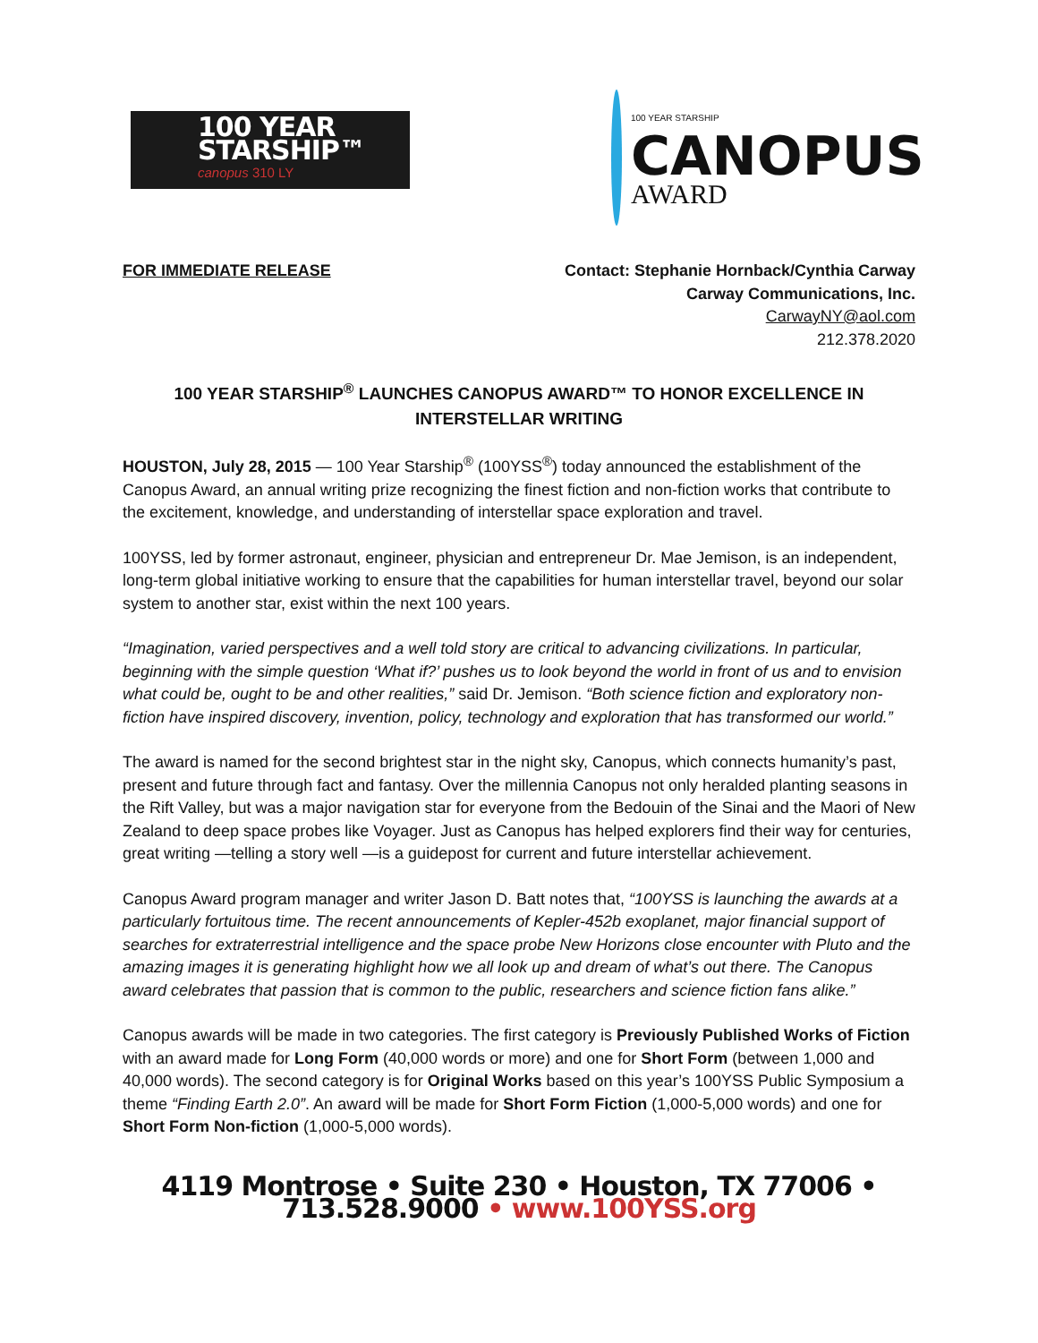100 YEAR STARSHIP™
canopus 310 LY
100 YEAR STARSHIP
CANOPUS
AWARD
FOR IMMEDIATE RELEASE Contact: Stephanie Hornback/Cynthia Carway
Carway Communications, Inc.
CarwayNY@aol.com
212.378.2020
100 YEAR STARSHIP<sup>®</sup> LAUNCHES CANOPUS AWARD™ TO HONOR EXCELLENCE IN INTERSTELLAR WRITING
HOUSTON, July 28, 2015 — 100 Year Starship<sup>®</sup> (100YSS<sup>®</sup>) today announced the establishment of the Canopus Award, an annual writing prize recognizing the finest fiction and non-fiction works that contribute to the excitement, knowledge, and understanding of interstellar space exploration and travel.
100YSS, led by former astronaut, engineer, physician and entrepreneur Dr. Mae Jemison, is an independent, long-term global initiative working to ensure that the capabilities for human interstellar travel, beyond our solar system to another star, exist within the next 100 years.
“Imagination, varied perspectives and a well told story are critical to advancing civilizations. In particular, beginning with the simple question ‘What if?’ pushes us to look beyond the world in front of us and to envision what could be, ought to be and other realities,” said Dr. Jemison. “Both science fiction and exploratory non-fiction have inspired discovery, invention, policy, technology and exploration that has transformed our world.”
The award is named for the second brightest star in the night sky, Canopus, which connects humanity’s past, present and future through fact and fantasy. Over the millennia Canopus not only heralded planting seasons in the Rift Valley, but was a major navigation star for everyone from the Bedouin of the Sinai and the Maori of New Zealand to deep space probes like Voyager. Just as Canopus has helped explorers find their way for centuries, great writing —telling a story well —is a guidepost for current and future interstellar achievement.
Canopus Award program manager and writer Jason D. Batt notes that, “100YSS is launching the awards at a particularly fortuitous time. The recent announcements of Kepler-452b exoplanet, major financial support of searches for extraterrestrial intelligence and the space probe New Horizons close encounter with Pluto and the amazing images it is generating highlight how we all look up and dream of what’s out there. The Canopus award celebrates that passion that is common to the public, researchers and science fiction fans alike.”
Canopus awards will be made in two categories. The first category is Previously Published Works of Fiction with an award made for Long Form (40,000 words or more) and one for Short Form (between 1,000 and 40,000 words). The second category is for Original Works based on this year’s 100YSS Public Symposium a theme “Finding Earth 2.0”. An award will be made for Short Form Fiction (1,000-5,000 words) and one for Short Form Non-fiction (1,000-5,000 words).
4119 Montrose • Suite 230 • Houston, TX 77006 • 713.528.9000 • www.100YSS.org